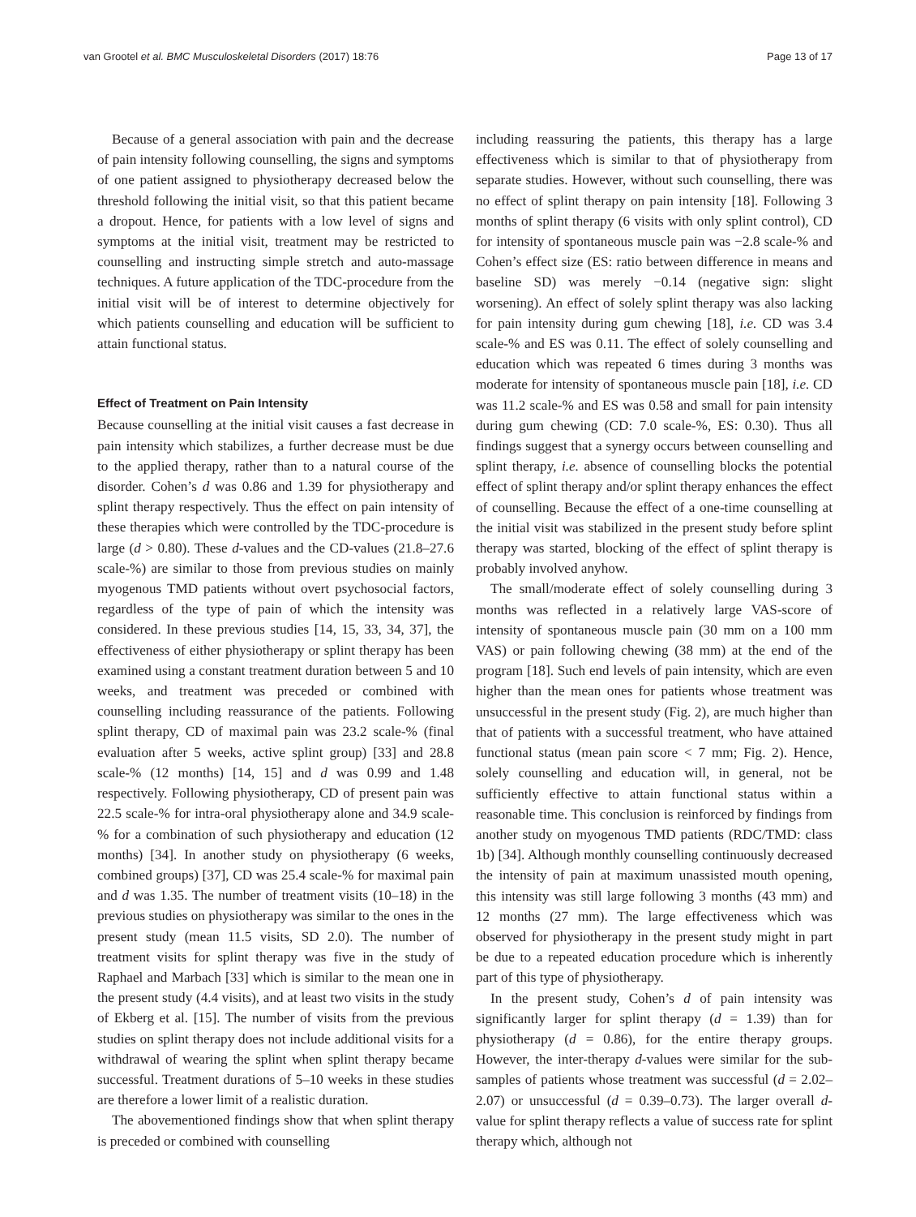van Grootel et al. BMC Musculoskeletal Disorders (2017) 18:76 Page 13 of 17
Because of a general association with pain and the decrease of pain intensity following counselling, the signs and symptoms of one patient assigned to physiotherapy decreased below the threshold following the initial visit, so that this patient became a dropout. Hence, for patients with a low level of signs and symptoms at the initial visit, treatment may be restricted to counselling and instructing simple stretch and auto-massage techniques. A future application of the TDC-procedure from the initial visit will be of interest to determine objectively for which patients counselling and education will be sufficient to attain functional status.
Effect of Treatment on Pain Intensity
Because counselling at the initial visit causes a fast decrease in pain intensity which stabilizes, a further decrease must be due to the applied therapy, rather than to a natural course of the disorder. Cohen’s d was 0.86 and 1.39 for physiotherapy and splint therapy respectively. Thus the effect on pain intensity of these therapies which were controlled by the TDC-procedure is large (d > 0.80). These d-values and the CD-values (21.8–27.6 scale-%) are similar to those from previous studies on mainly myogenous TMD patients without overt psychosocial factors, regardless of the type of pain of which the intensity was considered. In these previous studies [14, 15, 33, 34, 37], the effectiveness of either physiotherapy or splint therapy has been examined using a constant treatment duration between 5 and 10 weeks, and treatment was preceded or combined with counselling including reassurance of the patients. Following splint therapy, CD of maximal pain was 23.2 scale-% (final evaluation after 5 weeks, active splint group) [33] and 28.8 scale-% (12 months) [14, 15] and d was 0.99 and 1.48 respectively. Following physiotherapy, CD of present pain was 22.5 scale-% for intra-oral physiotherapy alone and 34.9 scale-% for a combination of such physiotherapy and education (12 months) [34]. In another study on physiotherapy (6 weeks, combined groups) [37], CD was 25.4 scale-% for maximal pain and d was 1.35. The number of treatment visits (10–18) in the previous studies on physiotherapy was similar to the ones in the present study (mean 11.5 visits, SD 2.0). The number of treatment visits for splint therapy was five in the study of Raphael and Marbach [33] which is similar to the mean one in the present study (4.4 visits), and at least two visits in the study of Ekberg et al. [15]. The number of visits from the previous studies on splint therapy does not include additional visits for a withdrawal of wearing the splint when splint therapy became successful. Treatment durations of 5–10 weeks in these studies are therefore a lower limit of a realistic duration.
The abovementioned findings show that when splint therapy is preceded or combined with counselling
including reassuring the patients, this therapy has a large effectiveness which is similar to that of physiotherapy from separate studies. However, without such counselling, there was no effect of splint therapy on pain intensity [18]. Following 3 months of splint therapy (6 visits with only splint control), CD for intensity of spontaneous muscle pain was −2.8 scale-% and Cohen’s effect size (ES: ratio between difference in means and baseline SD) was merely −0.14 (negative sign: slight worsening). An effect of solely splint therapy was also lacking for pain intensity during gum chewing [18], i.e. CD was 3.4 scale-% and ES was 0.11. The effect of solely counselling and education which was repeated 6 times during 3 months was moderate for intensity of spontaneous muscle pain [18], i.e. CD was 11.2 scale-% and ES was 0.58 and small for pain intensity during gum chewing (CD: 7.0 scale-%, ES: 0.30). Thus all findings suggest that a synergy occurs between counselling and splint therapy, i.e. absence of counselling blocks the potential effect of splint therapy and/or splint therapy enhances the effect of counselling. Because the effect of a one-time counselling at the initial visit was stabilized in the present study before splint therapy was started, blocking of the effect of splint therapy is probably involved anyhow.
The small/moderate effect of solely counselling during 3 months was reflected in a relatively large VAS-score of intensity of spontaneous muscle pain (30 mm on a 100 mm VAS) or pain following chewing (38 mm) at the end of the program [18]. Such end levels of pain intensity, which are even higher than the mean ones for patients whose treatment was unsuccessful in the present study (Fig. 2), are much higher than that of patients with a successful treatment, who have attained functional status (mean pain score < 7 mm; Fig. 2). Hence, solely counselling and education will, in general, not be sufficiently effective to attain functional status within a reasonable time. This conclusion is reinforced by findings from another study on myogenous TMD patients (RDC/TMD: class 1b) [34]. Although monthly counselling continuously decreased the intensity of pain at maximum unassisted mouth opening, this intensity was still large following 3 months (43 mm) and 12 months (27 mm). The large effectiveness which was observed for physiotherapy in the present study might in part be due to a repeated education procedure which is inherently part of this type of physiotherapy.
In the present study, Cohen’s d of pain intensity was significantly larger for splint therapy (d = 1.39) than for physiotherapy (d = 0.86), for the entire therapy groups. However, the inter-therapy d-values were similar for the sub-samples of patients whose treatment was successful (d = 2.02–2.07) or unsuccessful (d = 0.39–0.73). The larger overall d-value for splint therapy reflects a value of success rate for splint therapy which, although not